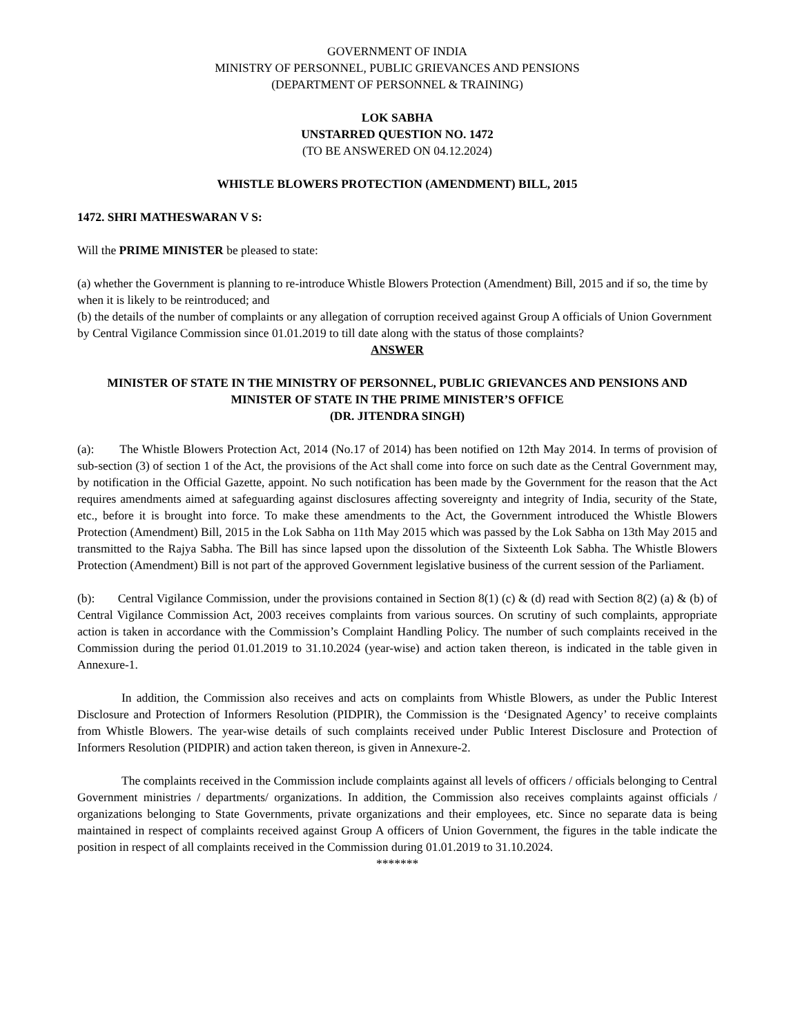GOVERNMENT OF INDIA
MINISTRY OF PERSONNEL, PUBLIC GRIEVANCES AND PENSIONS
(DEPARTMENT OF PERSONNEL & TRAINING)
LOK SABHA
UNSTARRED QUESTION NO. 1472
(TO BE ANSWERED ON 04.12.2024)
WHISTLE BLOWERS PROTECTION (AMENDMENT) BILL, 2015
1472. SHRI MATHESWARAN V S:
Will the PRIME MINISTER be pleased to state:
(a) whether the Government is planning to re-introduce Whistle Blowers Protection (Amendment) Bill, 2015 and if so, the time by when it is likely to be reintroduced; and
(b) the details of the number of complaints or any allegation of corruption received against Group A officials of Union Government by Central Vigilance Commission since 01.01.2019 to till date along with the status of those complaints?
ANSWER
MINISTER OF STATE IN THE MINISTRY OF PERSONNEL, PUBLIC GRIEVANCES AND PENSIONS AND MINISTER OF STATE IN THE PRIME MINISTER’S OFFICE
(DR. JITENDRA SINGH)
(a): The Whistle Blowers Protection Act, 2014 (No.17 of 2014) has been notified on 12th May 2014. In terms of provision of sub-section (3) of section 1 of the Act, the provisions of the Act shall come into force on such date as the Central Government may, by notification in the Official Gazette, appoint. No such notification has been made by the Government for the reason that the Act requires amendments aimed at safeguarding against disclosures affecting sovereignty and integrity of India, security of the State, etc., before it is brought into force. To make these amendments to the Act, the Government introduced the Whistle Blowers Protection (Amendment) Bill, 2015 in the Lok Sabha on 11th May 2015 which was passed by the Lok Sabha on 13th May 2015 and transmitted to the Rajya Sabha. The Bill has since lapsed upon the dissolution of the Sixteenth Lok Sabha. The Whistle Blowers Protection (Amendment) Bill is not part of the approved Government legislative business of the current session of the Parliament.
(b): Central Vigilance Commission, under the provisions contained in Section 8(1) (c) & (d) read with Section 8(2) (a) & (b) of Central Vigilance Commission Act, 2003 receives complaints from various sources. On scrutiny of such complaints, appropriate action is taken in accordance with the Commission’s Complaint Handling Policy. The number of such complaints received in the Commission during the period 01.01.2019 to 31.10.2024 (year-wise) and action taken thereon, is indicated in the table given in Annexure-1.
In addition, the Commission also receives and acts on complaints from Whistle Blowers, as under the Public Interest Disclosure and Protection of Informers Resolution (PIDPIR), the Commission is the ‘Designated Agency’ to receive complaints from Whistle Blowers. The year-wise details of such complaints received under Public Interest Disclosure and Protection of Informers Resolution (PIDPIR) and action taken thereon, is given in Annexure-2.
The complaints received in the Commission include complaints against all levels of officers / officials belonging to Central Government ministries / departments/ organizations. In addition, the Commission also receives complaints against officials / organizations belonging to State Governments, private organizations and their employees, etc. Since no separate data is being maintained in respect of complaints received against Group A officers of Union Government, the figures in the table indicate the position in respect of all complaints received in the Commission during 01.01.2019 to 31.10.2024.
*******